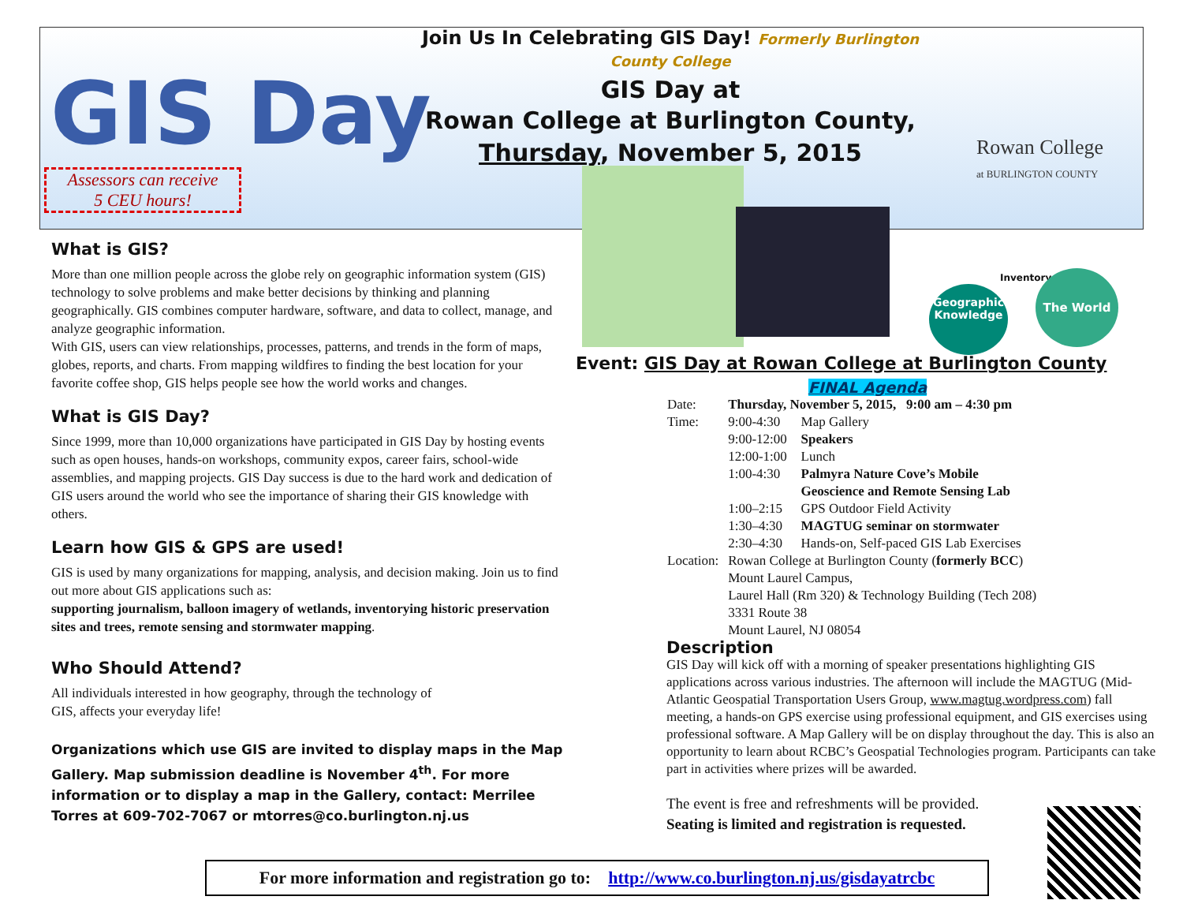GIS Day
Assessors can receive
5 CEU hours!
Join Us In Celebrating GIS Day! Formerly Burlington County College
GIS Day at
Rowan College at Burlington County,
Thursday, November 5, 2015
Rowan College
at BURLINGTON COUNTY
Geographic Knowledge
Inventory The World
What is GIS?
More than one million people across the globe rely on geographic information system (GIS) technology to solve problems and make better decisions by thinking and planning geographically. GIS combines computer hardware, software, and data to collect, manage, and analyze geographic information.
With GIS, users can view relationships, processes, patterns, and trends in the form of maps, globes, reports, and charts. From mapping wildfires to finding the best location for your favorite coffee shop, GIS helps people see how the world works and changes.
What is GIS Day?
Since 1999, more than 10,000 organizations have participated in GIS Day by hosting events such as open houses, hands-on workshops, community expos, career fairs, school-wide assemblies, and mapping projects. GIS Day success is due to the hard work and dedication of GIS users around the world who see the importance of sharing their GIS knowledge with others.
Learn how GIS & GPS are used!
GIS is used by many organizations for mapping, analysis, and decision making. Join us to find out more about GIS applications such as:
supporting journalism, balloon imagery of wetlands, inventorying historic preservation sites and trees, remote sensing and stormwater mapping.
Who Should Attend?
All individuals interested in how geography, through the technology of
GIS, affects your everyday life!
Organizations which use GIS are invited to display maps in the Map Gallery. Map submission deadline is November 4<sup>th</sup>. For more information or to display a map in the Gallery, contact: Merrilee Torres at 609-702-7067 or mtorres@co.burlington.nj.us
Event: GIS Day at Rowan College at Burlington County
FINAL Agenda
| Date: | Thursday, November 5, 2015, 9:00 am – 4:30 pm | |
| Time: | 9:00-4:30 | Map Gallery |
| | 9:00-12:00 | Speakers |
| | 12:00-1:00 | Lunch |
| | 1:00-4:30 | Palmyra Nature Cove’s Mobile Geoscience and Remote Sensing Lab |
| | 1:00–2:15 | GPS Outdoor Field Activity |
| | 1:30–4:30 | MAGTUG seminar on stormwater |
| | 2:30–4:30 | Hands-on, Self-paced GIS Lab Exercises |
| Location: | Rowan College at Burlington County ( formerly BCC ) Mount Laurel Campus, Laurel Hall (Rm 320) & Technology Building (Tech 208) 3331 Route 38 Mount Laurel, NJ 08054 | |
Description
GIS Day will kick off with a morning of speaker presentations highlighting GIS applications across various industries. The afternoon will include the MAGTUG (Mid-Atlantic Geospatial Transportation Users Group, www.magtug.wordpress.com) fall meeting, a hands-on GPS exercise using professional equipment, and GIS exercises using professional software. A Map Gallery will be on display throughout the day. This is also an opportunity to learn about RCBC’s Geospatial Technologies program. Participants can take part in activities where prizes will be awarded.
The event is free and refreshments will be provided.
Seating is limited and registration is requested.
For more information and registration go to: http://www.co.burlington.nj.us/gisdayatrcbc